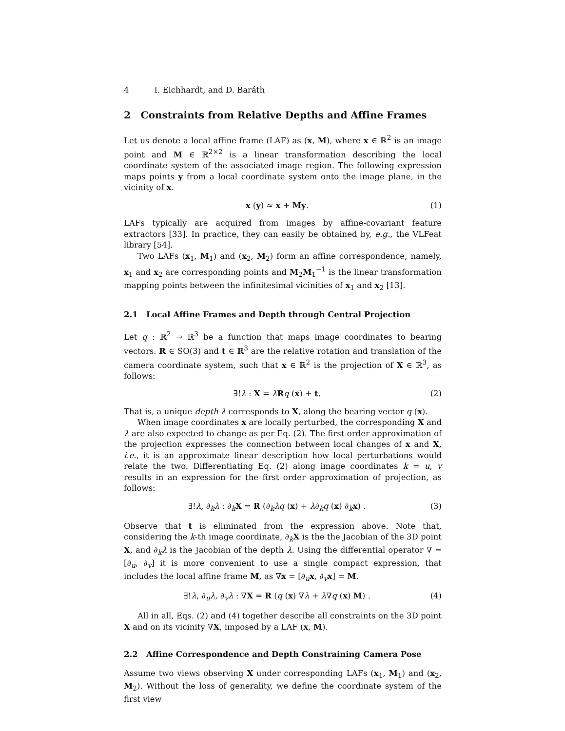4 I. Eichhardt, and D. Baráth
2 Constraints from Relative Depths and Affine Frames
Let us denote a local affine frame (LAF) as (x, M), where x ∈ ℝ<sup>2</sup> is an image point and M ∈ ℝ<sup>2×2</sup> is a linear transformation describing the local coordinate system of the associated image region. The following expression maps points y from a local coordinate system onto the image plane, in the vicinity of x.
x (y) ≈ x + My. (1)
LAFs typically are acquired from images by affine-covariant feature extractors [33]. In practice, they can easily be obtained by, e.g., the VLFeat library [54].
Two LAFs (x<sub>1</sub>, M<sub>1</sub>) and (x<sub>2</sub>, M<sub>2</sub>) form an affine correspondence, namely, x<sub>1</sub> and x<sub>2</sub> are corresponding points and M<sub>2</sub>M<sub>1</sub><sup>−1</sup> is the linear transformation mapping points between the infinitesimal vicinities of x<sub>1</sub> and x<sub>2</sub> [13].
2.1 Local Affine Frames and Depth through Central Projection
Let q : ℝ<sup>2</sup> → ℝ<sup>3</sup> be a function that maps image coordinates to bearing vectors. R ∈ SO(3) and t ∈ ℝ<sup>3</sup> are the relative rotation and translation of the camera coordinate system, such that x ∈ ℝ<sup>2</sup> is the projection of X ∈ ℝ<sup>3</sup>, as follows:
∃!λ : X = λRq (x) + t. (2)
That is, a unique depth λ corresponds to X, along the bearing vector q (x).
When image coordinates x are locally perturbed, the corresponding X and λ are also expected to change as per Eq. (2). The first order approximation of the projection expresses the connection between local changes of x and X, i.e., it is an approximate linear description how local perturbations would relate the two. Differentiating Eq. (2) along image coordinates k = u, v results in an expression for the first order approximation of projection, as follows:
∃!λ, ∂<sub>k</sub>λ : ∂<sub>k</sub>X = R (∂<sub>k</sub>λq (x) + λ∂<sub>k</sub>q (x) ∂<sub>k</sub>x) . (3)
Observe that t is eliminated from the expression above. Note that, considering the k-th image coordinate, ∂<sub>k</sub>X is the the Jacobian of the 3D point X, and ∂<sub>k</sub>λ is the Jacobian of the depth λ. Using the differential operator ∇ = [∂<sub>u</sub>, ∂<sub>v</sub>] it is more convenient to use a single compact expression, that includes the local affine frame M, as ∇x = [∂<sub>u</sub>x, ∂<sub>v</sub>x] = M.
∃!λ, ∂<sub>u</sub>λ, ∂<sub>v</sub>λ : ∇X = R (q (x) ∇λ + λ∇q (x) M) . (4)
All in all, Eqs. (2) and (4) together describe all constraints on the 3D point X and on its vicinity ∇X, imposed by a LAF (x, M).
2.2 Affine Correspondence and Depth Constraining Camera Pose
Assume two views observing X under corresponding LAFs (x<sub>1</sub>, M<sub>1</sub>) and (x<sub>2</sub>, M<sub>2</sub>). Without the loss of generality, we define the coordinate system of the first view